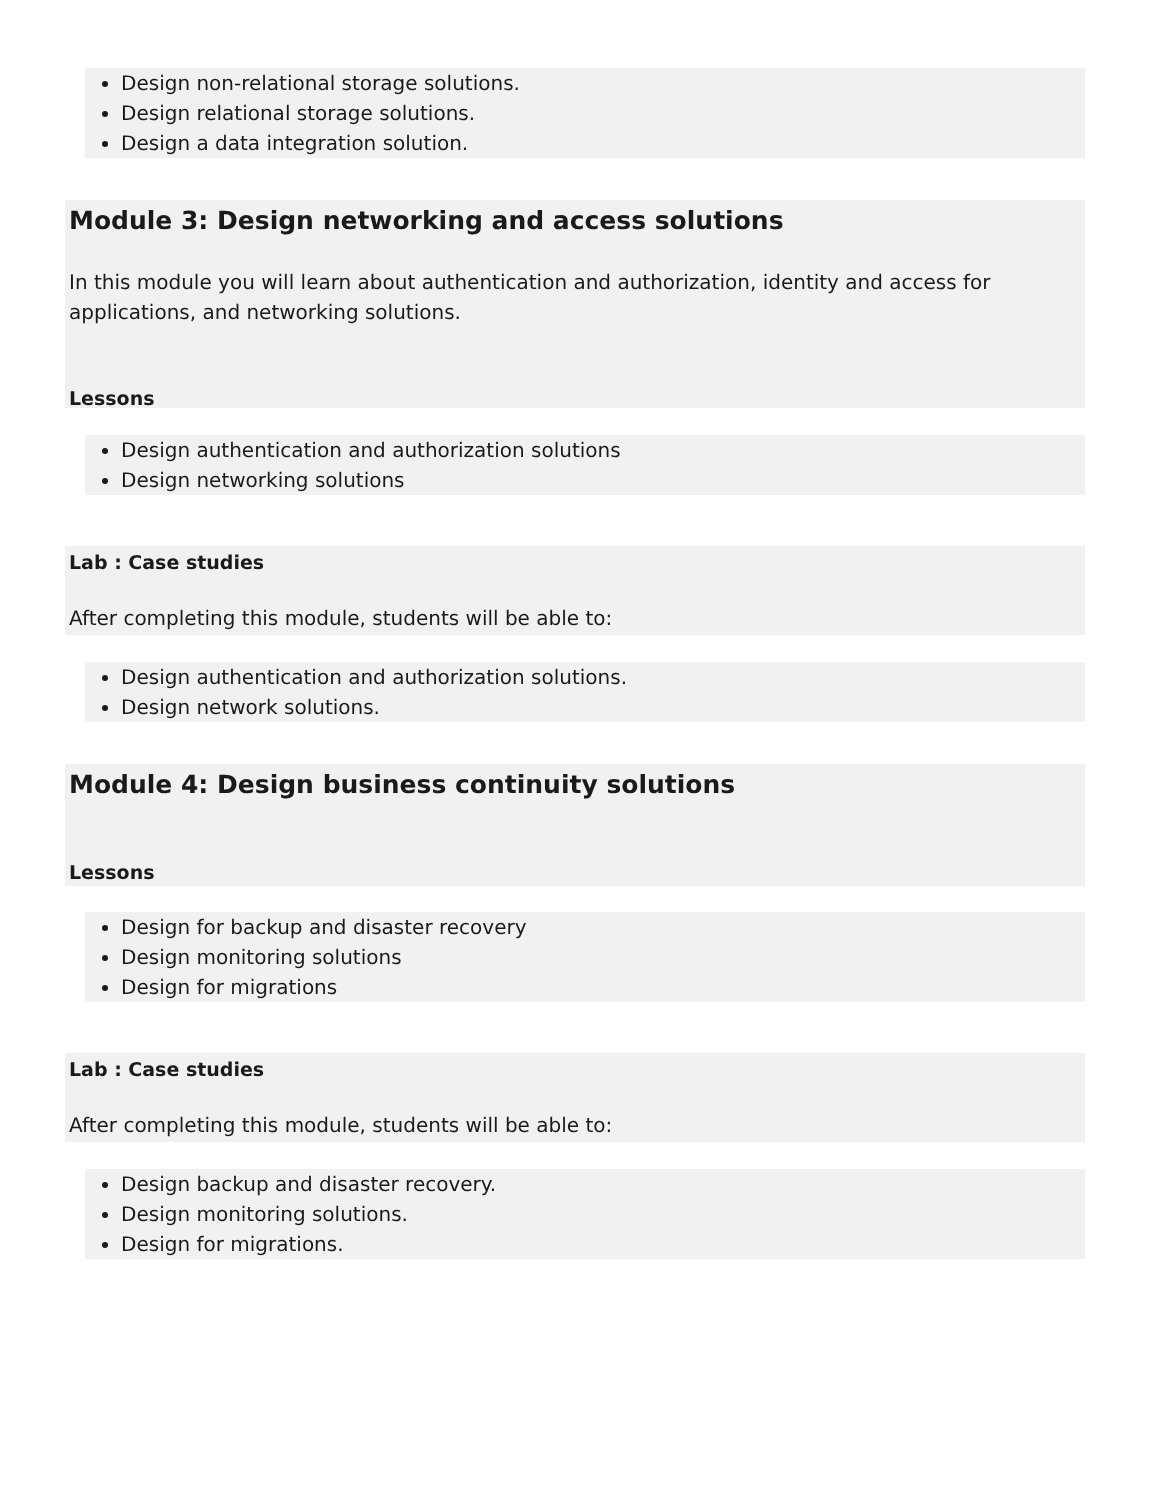Design non-relational storage solutions.
Design relational storage solutions.
Design a data integration solution.
Module 3: Design networking and access solutions
In this module you will learn about authentication and authorization, identity and access for applications, and networking solutions.
Lessons
Design authentication and authorization solutions
Design networking solutions
Lab : Case studies
After completing this module, students will be able to:
Design authentication and authorization solutions.
Design network solutions.
Module 4: Design business continuity solutions
Lessons
Design for backup and disaster recovery
Design monitoring solutions
Design for migrations
Lab : Case studies
After completing this module, students will be able to:
Design backup and disaster recovery.
Design monitoring solutions.
Design for migrations.